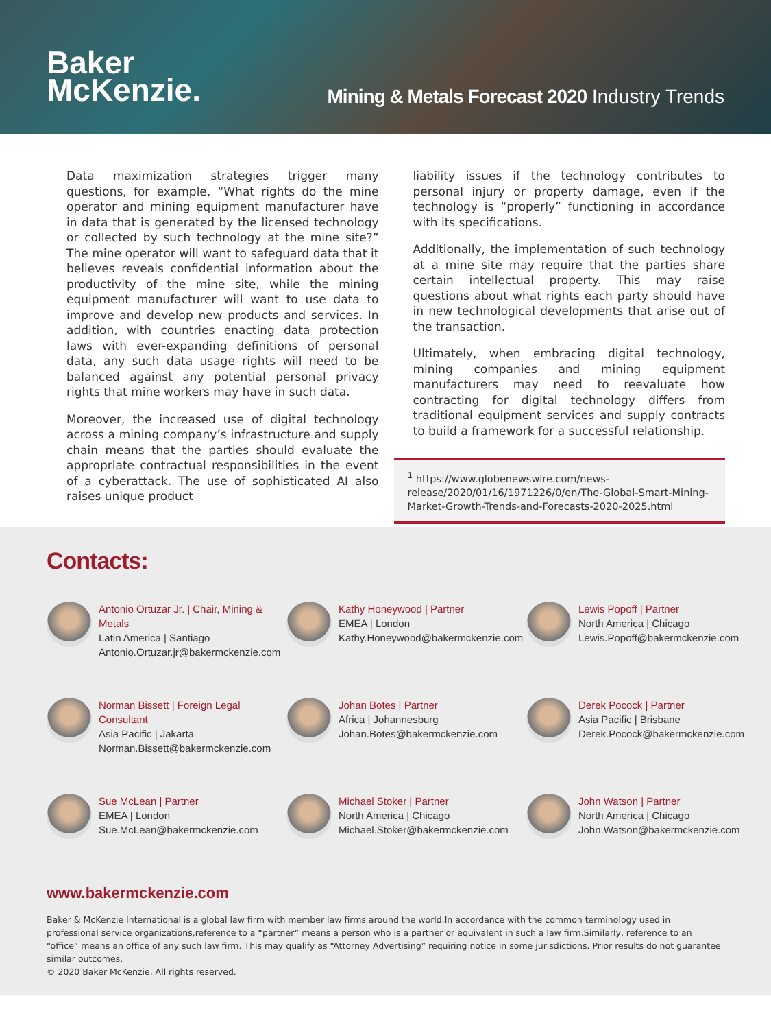Baker
McKenzie.
Mining & Metals Forecast 2020 Industry Trends
Data maximization strategies trigger many questions, for example, “What rights do the mine operator and mining equipment manufacturer have in data that is generated by the licensed technology or collected by such technology at the mine site?” The mine operator will want to safeguard data that it believes reveals confidential information about the productivity of the mine site, while the mining equipment manufacturer will want to use data to improve and develop new products and services. In addition, with countries enacting data protection laws with ever-expanding definitions of personal data, any such data usage rights will need to be balanced against any potential personal privacy rights that mine workers may have in such data.
Moreover, the increased use of digital technology across a mining company’s infrastructure and supply chain means that the parties should evaluate the appropriate contractual responsibilities in the event of a cyberattack. The use of sophisticated AI also raises unique product
liability issues if the technology contributes to personal injury or property damage, even if the technology is “properly” functioning in accordance with its specifications.
Additionally, the implementation of such technology at a mine site may require that the parties share certain intellectual property. This may raise questions about what rights each party should have in new technological developments that arise out of the transaction.
Ultimately, when embracing digital technology, mining companies and mining equipment manufacturers may need to reevaluate how contracting for digital technology differs from traditional equipment services and supply contracts to build a framework for a successful relationship.
<sup>1</sup> https://www.globenewswire.com/news-release/2020/01/16/1971226/0/en/The-Global-Smart-Mining-Market-Growth-Trends-and-Forecasts-2020-2025.html
Contacts:
Antonio Ortuzar Jr. | Chair, Mining & Metals
Latin America | Santiago
Antonio.Ortuzar.jr@bakermckenzie.com
Kathy Honeywood | Partner
EMEA | London
Kathy.Honeywood@bakermckenzie.com
Lewis Popoff | Partner
North America | Chicago
Lewis.Popoff@bakermckenzie.com
Norman Bissett | Foreign Legal Consultant
Asia Pacific | Jakarta
Norman.Bissett@bakermckenzie.com
Johan Botes | Partner
Africa | Johannesburg
Johan.Botes@bakermckenzie.com
Derek Pocock | Partner
Asia Pacific | Brisbane
Derek.Pocock@bakermckenzie.com
Sue McLean | Partner
EMEA | London
Sue.McLean@bakermckenzie.com
Michael Stoker | Partner
North America | Chicago
Michael.Stoker@bakermckenzie.com
John Watson | Partner
North America | Chicago
John.Watson@bakermckenzie.com
www.bakermckenzie.com
Baker & McKenzie International is a global law firm with member law firms around the world.In accordance with the common terminology used in professional service organizations,reference to a “partner” means a person who is a partner or equivalent in such a law firm.Similarly, reference to an “office” means an office of any such law firm. This may qualify as “Attorney Advertising” requiring notice in some jurisdictions. Prior results do not guarantee similar outcomes.
© 2020 Baker McKenzie. All rights reserved.